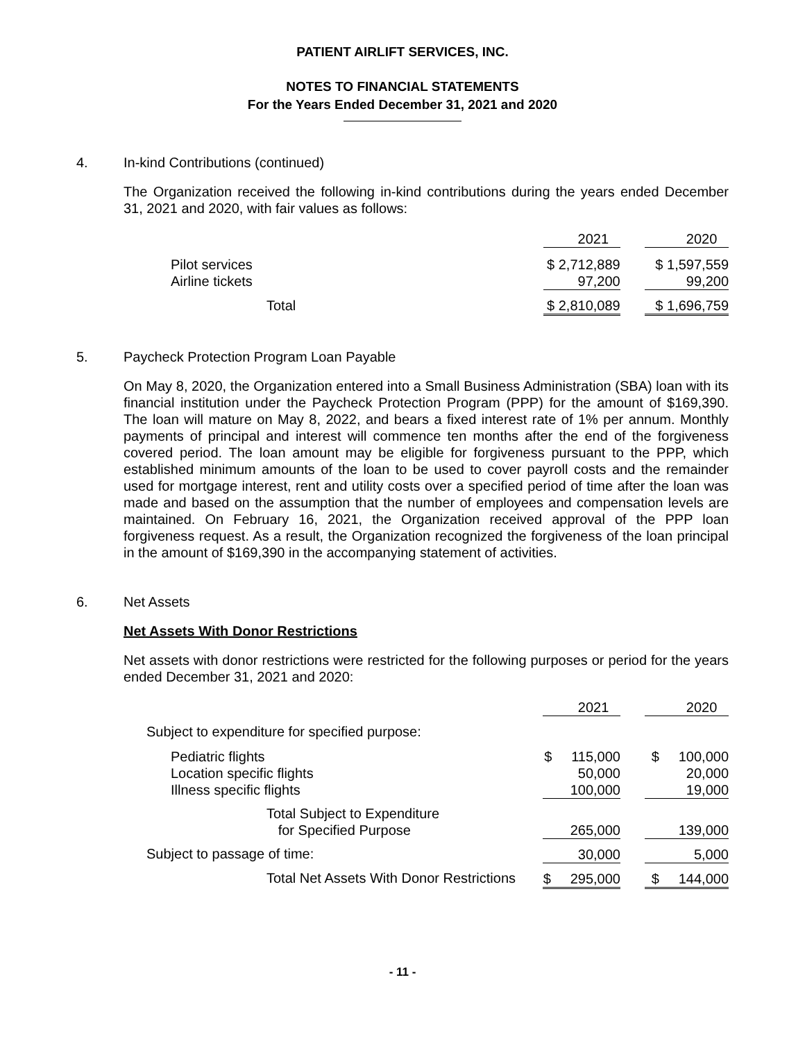PATIENT AIRLIFT SERVICES, INC.
NOTES TO FINANCIAL STATEMENTS
For the Years Ended December 31, 2021 and 2020
4. In-kind Contributions (continued)
The Organization received the following in-kind contributions during the years ended December 31, 2021 and 2020, with fair values as follows:
| | 2021 | | 2020 |
| Pilot services | $ 2,712,889 | | $ 1,597,559 |
| Airline tickets | 97,200 | | 99,200 |
| Total | $ 2,810,089 | | $ 1,696,759 |
5. Paycheck Protection Program Loan Payable
On May 8, 2020, the Organization entered into a Small Business Administration (SBA) loan with its financial institution under the Paycheck Protection Program (PPP) for the amount of $169,390. The loan will mature on May 8, 2022, and bears a fixed interest rate of 1% per annum. Monthly payments of principal and interest will commence ten months after the end of the forgiveness covered period. The loan amount may be eligible for forgiveness pursuant to the PPP, which established minimum amounts of the loan to be used to cover payroll costs and the remainder used for mortgage interest, rent and utility costs over a specified period of time after the loan was made and based on the assumption that the number of employees and compensation levels are maintained. On February 16, 2021, the Organization received approval of the PPP loan forgiveness request. As a result, the Organization recognized the forgiveness of the loan principal in the amount of $169,390 in the accompanying statement of activities.
6. Net Assets
Net Assets With Donor Restrictions
Net assets with donor restrictions were restricted for the following purposes or period for the years ended December 31, 2021 and 2020:
| | 2021 | | 2020 |
| Subject to expenditure for specified purpose: | | | |
| Pediatric flights | $ 115,000 | | $ 100,000 |
| Location specific flights | 50,000 | | 20,000 |
| Illness specific flights | 100,000 | | 19,000 |
| Total Subject to Expenditure for Specified Purpose | 265,000 | | 139,000 |
| Subject to passage of time: | 30,000 | | 5,000 |
| Total Net Assets With Donor Restrictions | $ 295,000 | | $ 144,000 |
- 11 -